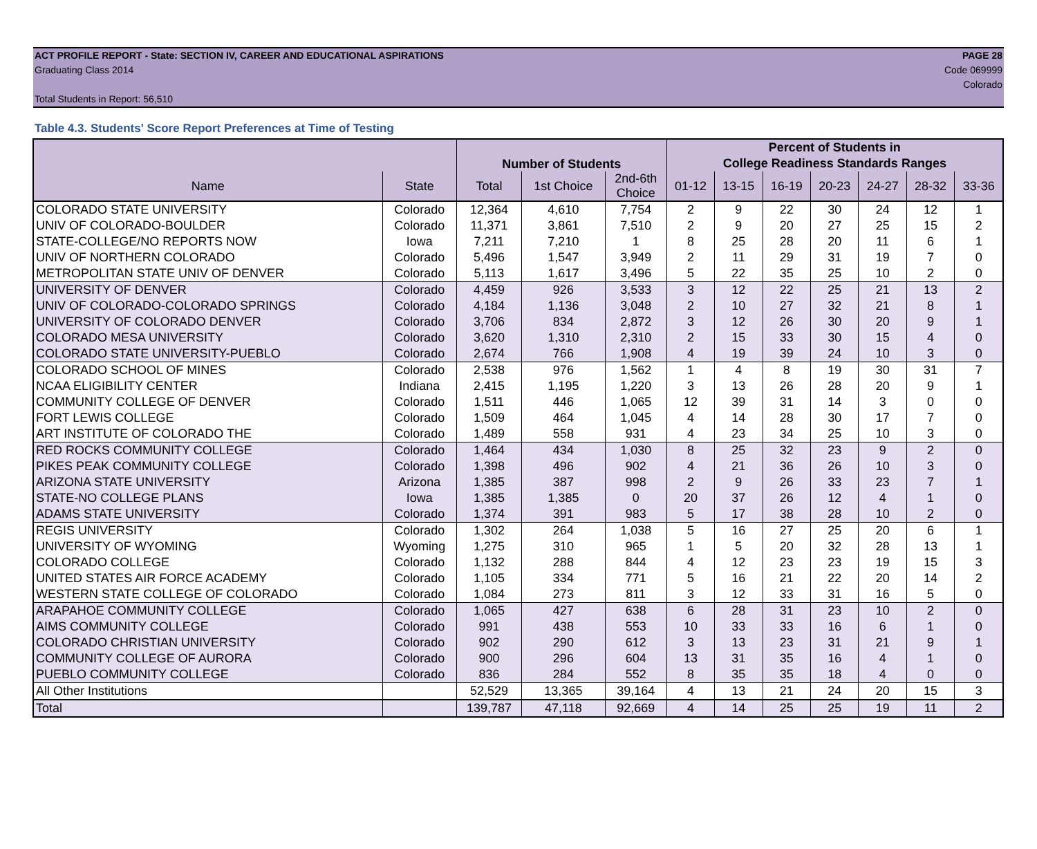ACT PROFILE REPORT - State: SECTION IV, CAREER AND EDUCATIONAL ASPIRATIONS PAGE 28
Graduating Class 2014 Code 069999
Colorado
Total Students in Report: 56,510
Table 4.3. Students' Score Report Preferences at Time of Testing
| | | Number of Students | | | Percent of Students in | | | | | | |
| --- | --- | --- | --- | --- | --- | --- | --- | --- | --- | --- | --- |
| | | | | | College Readiness Standards Ranges | | | | | | |
| Name | State | Total | 1st Choice | 2nd-6th Choice | 01-12 | 13-15 | 16-19 | 20-23 | 24-27 | 28-32 | 33-36 |
| COLORADO STATE UNIVERSITY | Colorado | 12,364 | 4,610 | 7,754 | 2 | 9 | 22 | 30 | 24 | 12 | 1 |
| UNIV OF COLORADO-BOULDER | Colorado | 11,371 | 3,861 | 7,510 | 2 | 9 | 20 | 27 | 25 | 15 | 2 |
| STATE-COLLEGE/NO REPORTS NOW | Iowa | 7,211 | 7,210 | 1 | 8 | 25 | 28 | 20 | 11 | 6 | 1 |
| UNIV OF NORTHERN COLORADO | Colorado | 5,496 | 1,547 | 3,949 | 2 | 11 | 29 | 31 | 19 | 7 | 0 |
| METROPOLITAN STATE UNIV OF DENVER | Colorado | 5,113 | 1,617 | 3,496 | 5 | 22 | 35 | 25 | 10 | 2 | 0 |
| UNIVERSITY OF DENVER | Colorado | 4,459 | 926 | 3,533 | 3 | 12 | 22 | 25 | 21 | 13 | 2 |
| UNIV OF COLORADO-COLORADO SPRINGS | Colorado | 4,184 | 1,136 | 3,048 | 2 | 10 | 27 | 32 | 21 | 8 | 1 |
| UNIVERSITY OF COLORADO DENVER | Colorado | 3,706 | 834 | 2,872 | 3 | 12 | 26 | 30 | 20 | 9 | 1 |
| COLORADO MESA UNIVERSITY | Colorado | 3,620 | 1,310 | 2,310 | 2 | 15 | 33 | 30 | 15 | 4 | 0 |
| COLORADO STATE UNIVERSITY-PUEBLO | Colorado | 2,674 | 766 | 1,908 | 4 | 19 | 39 | 24 | 10 | 3 | 0 |
| COLORADO SCHOOL OF MINES | Colorado | 2,538 | 976 | 1,562 | 1 | 4 | 8 | 19 | 30 | 31 | 7 |
| NCAA ELIGIBILITY CENTER | Indiana | 2,415 | 1,195 | 1,220 | 3 | 13 | 26 | 28 | 20 | 9 | 1 |
| COMMUNITY COLLEGE OF DENVER | Colorado | 1,511 | 446 | 1,065 | 12 | 39 | 31 | 14 | 3 | 0 | 0 |
| FORT LEWIS COLLEGE | Colorado | 1,509 | 464 | 1,045 | 4 | 14 | 28 | 30 | 17 | 7 | 0 |
| ART INSTITUTE OF COLORADO THE | Colorado | 1,489 | 558 | 931 | 4 | 23 | 34 | 25 | 10 | 3 | 0 |
| RED ROCKS COMMUNITY COLLEGE | Colorado | 1,464 | 434 | 1,030 | 8 | 25 | 32 | 23 | 9 | 2 | 0 |
| PIKES PEAK COMMUNITY COLLEGE | Colorado | 1,398 | 496 | 902 | 4 | 21 | 36 | 26 | 10 | 3 | 0 |
| ARIZONA STATE UNIVERSITY | Arizona | 1,385 | 387 | 998 | 2 | 9 | 26 | 33 | 23 | 7 | 1 |
| STATE-NO COLLEGE PLANS | Iowa | 1,385 | 1,385 | 0 | 20 | 37 | 26 | 12 | 4 | 1 | 0 |
| ADAMS STATE UNIVERSITY | Colorado | 1,374 | 391 | 983 | 5 | 17 | 38 | 28 | 10 | 2 | 0 |
| REGIS UNIVERSITY | Colorado | 1,302 | 264 | 1,038 | 5 | 16 | 27 | 25 | 20 | 6 | 1 |
| UNIVERSITY OF WYOMING | Wyoming | 1,275 | 310 | 965 | 1 | 5 | 20 | 32 | 28 | 13 | 1 |
| COLORADO COLLEGE | Colorado | 1,132 | 288 | 844 | 4 | 12 | 23 | 23 | 19 | 15 | 3 |
| UNITED STATES AIR FORCE ACADEMY | Colorado | 1,105 | 334 | 771 | 5 | 16 | 21 | 22 | 20 | 14 | 2 |
| WESTERN STATE COLLEGE OF COLORADO | Colorado | 1,084 | 273 | 811 | 3 | 12 | 33 | 31 | 16 | 5 | 0 |
| ARAPAHOE COMMUNITY COLLEGE | Colorado | 1,065 | 427 | 638 | 6 | 28 | 31 | 23 | 10 | 2 | 0 |
| AIMS COMMUNITY COLLEGE | Colorado | 991 | 438 | 553 | 10 | 33 | 33 | 16 | 6 | 1 | 0 |
| COLORADO CHRISTIAN UNIVERSITY | Colorado | 902 | 290 | 612 | 3 | 13 | 23 | 31 | 21 | 9 | 1 |
| COMMUNITY COLLEGE OF AURORA | Colorado | 900 | 296 | 604 | 13 | 31 | 35 | 16 | 4 | 1 | 0 |
| PUEBLO COMMUNITY COLLEGE | Colorado | 836 | 284 | 552 | 8 | 35 | 35 | 18 | 4 | 0 | 0 |
| All Other Institutions | | 52,529 | 13,365 | 39,164 | 4 | 13 | 21 | 24 | 20 | 15 | 3 |
| Total | | 139,787 | 47,118 | 92,669 | 4 | 14 | 25 | 25 | 19 | 11 | 2 |